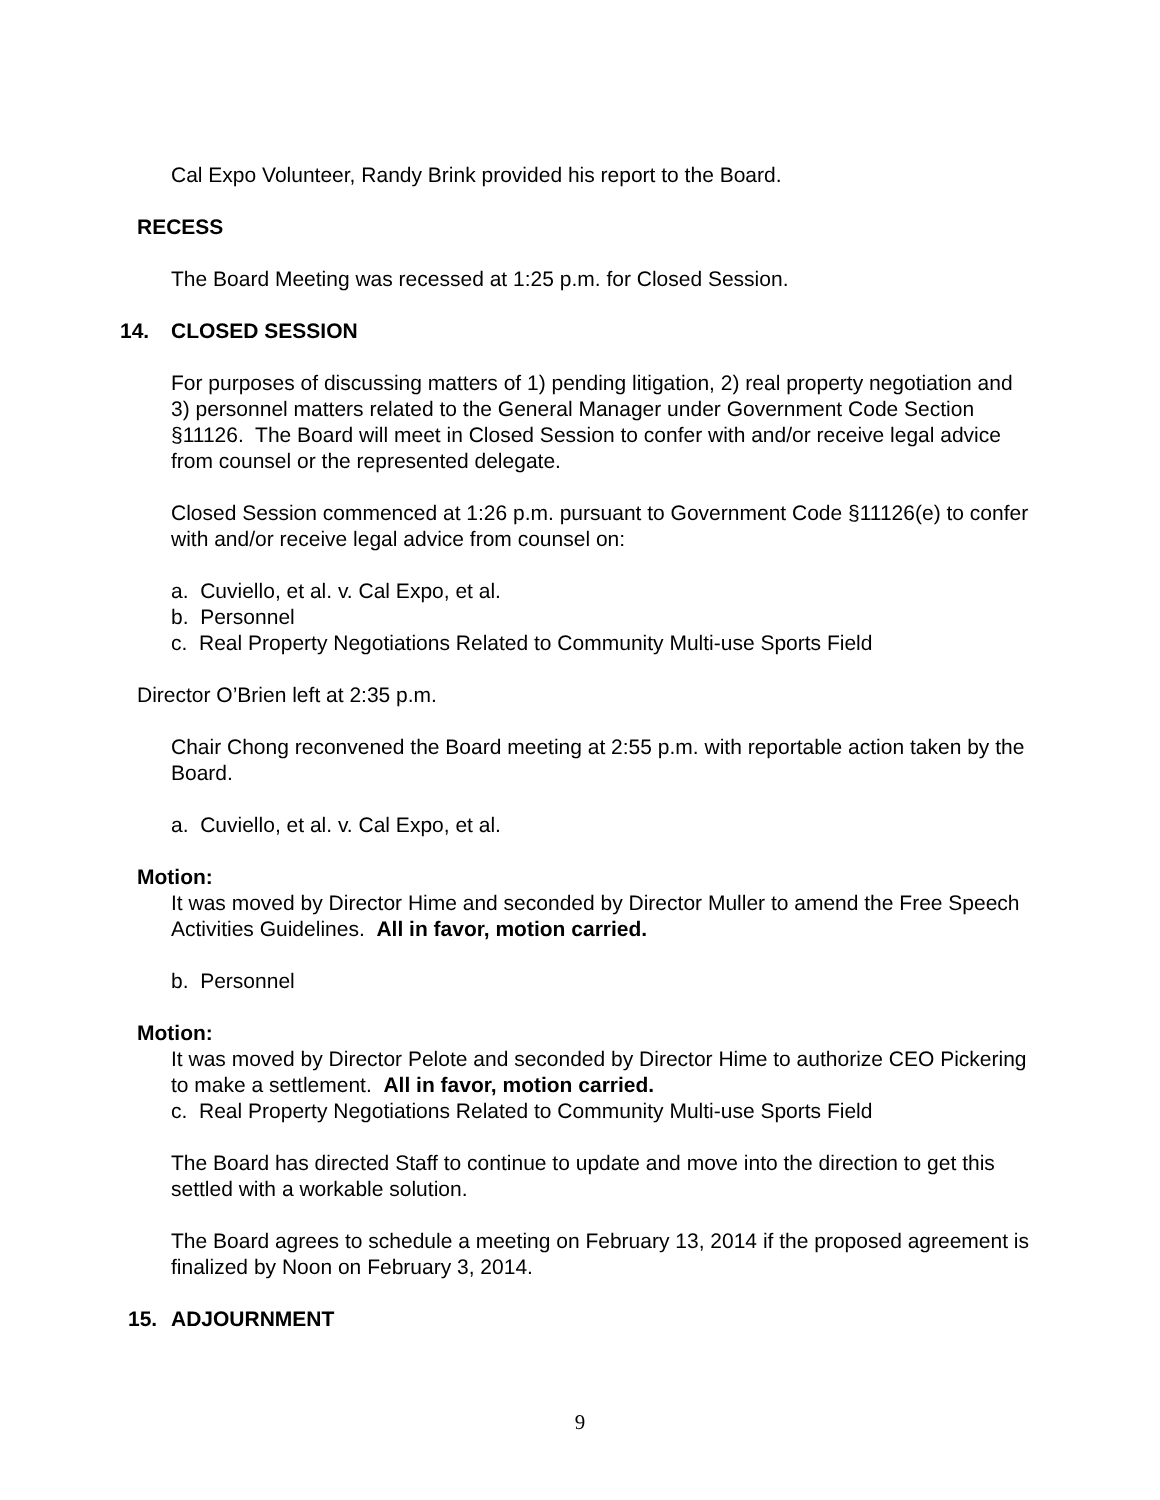Cal Expo Volunteer, Randy Brink provided his report to the Board.
RECESS
The Board Meeting was recessed at 1:25 p.m. for Closed Session.
14. CLOSED SESSION
For purposes of discussing matters of 1) pending litigation, 2) real property negotiation and 3) personnel matters related to the General Manager under Government Code Section §11126. The Board will meet in Closed Session to confer with and/or receive legal advice from counsel or the represented delegate.
Closed Session commenced at 1:26 p.m. pursuant to Government Code §11126(e) to confer with and/or receive legal advice from counsel on:
a. Cuviello, et al. v. Cal Expo, et al.
b. Personnel
c. Real Property Negotiations Related to Community Multi-use Sports Field
Director O’Brien left at 2:35 p.m.
Chair Chong reconvened the Board meeting at 2:55 p.m. with reportable action taken by the Board.
a. Cuviello, et al. v. Cal Expo, et al.
Motion:
It was moved by Director Hime and seconded by Director Muller to amend the Free Speech Activities Guidelines. All in favor, motion carried.
b. Personnel
Motion:
It was moved by Director Pelote and seconded by Director Hime to authorize CEO Pickering to make a settlement. All in favor, motion carried.
c. Real Property Negotiations Related to Community Multi-use Sports Field
The Board has directed Staff to continue to update and move into the direction to get this settled with a workable solution.
The Board agrees to schedule a meeting on February 13, 2014 if the proposed agreement is finalized by Noon on February 3, 2014.
15. ADJOURNMENT
9